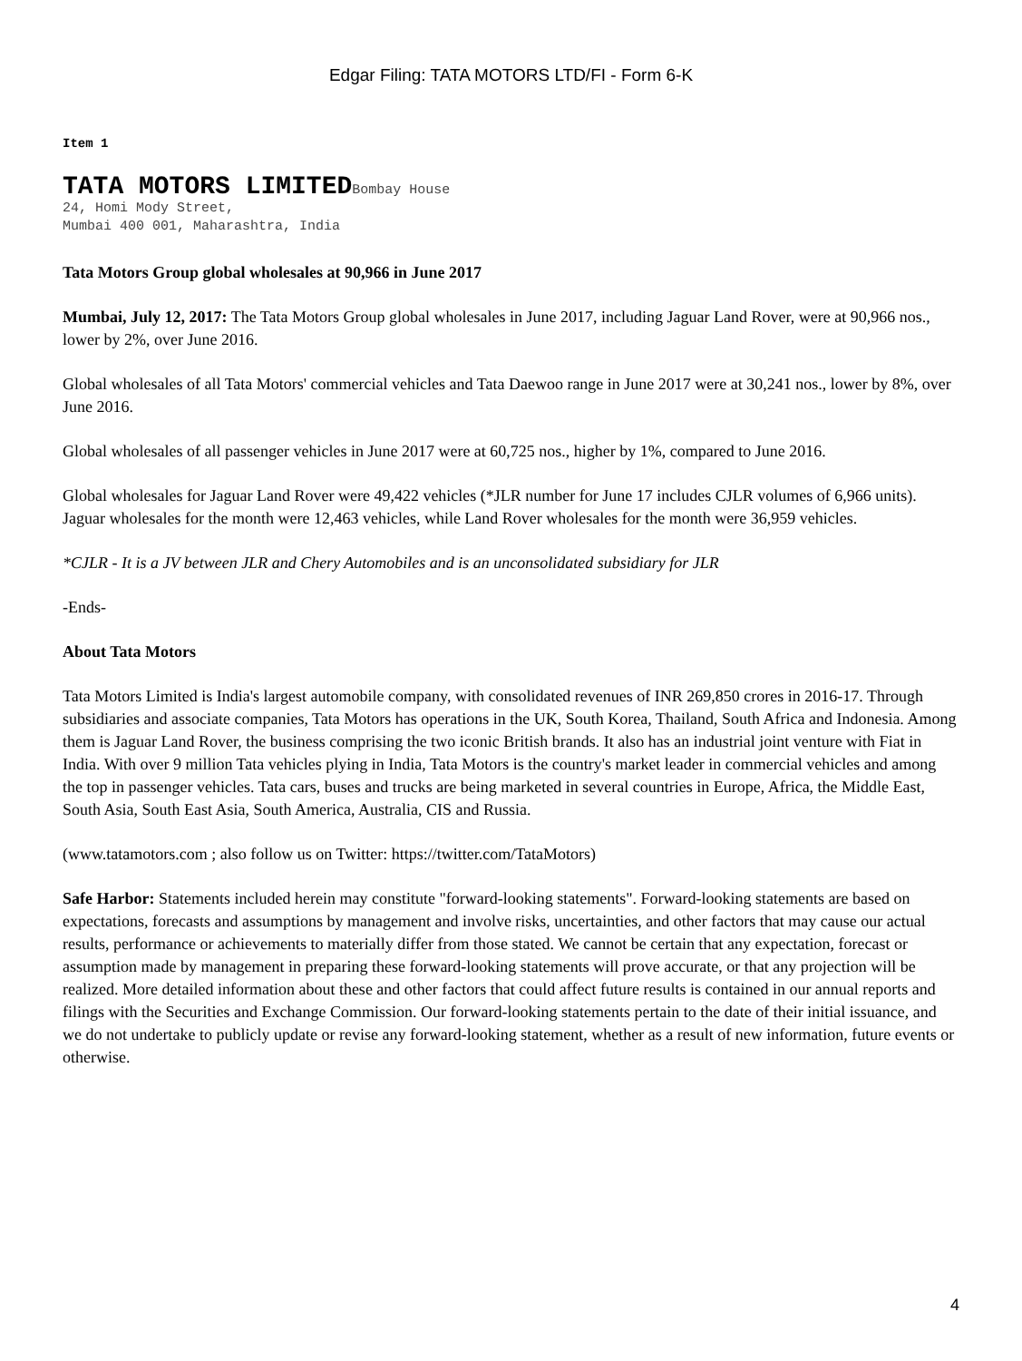Edgar Filing: TATA MOTORS LTD/FI - Form 6-K
Item 1
TATA MOTORS LIMITEDBombay House
24, Homi Mody Street,
Mumbai 400 001, Maharashtra, India
Tata Motors Group global wholesales at 90,966 in June 2017
Mumbai, July 12, 2017: The Tata Motors Group global wholesales in June 2017, including Jaguar Land Rover, were at 90,966 nos., lower by 2%, over June 2016.
Global wholesales of all Tata Motors' commercial vehicles and Tata Daewoo range in June 2017 were at 30,241 nos., lower by 8%, over June 2016.
Global wholesales of all passenger vehicles in June 2017 were at 60,725 nos., higher by 1%, compared to June 2016.
Global wholesales for Jaguar Land Rover were 49,422 vehicles (*JLR number for June 17 includes CJLR volumes of 6,966 units). Jaguar wholesales for the month were 12,463 vehicles, while Land Rover wholesales for the month were 36,959 vehicles.
*CJLR - It is a JV between JLR and Chery Automobiles and is an unconsolidated subsidiary for JLR
-Ends-
About Tata Motors
Tata Motors Limited is India's largest automobile company, with consolidated revenues of INR 269,850 crores in 2016-17. Through subsidiaries and associate companies, Tata Motors has operations in the UK, South Korea, Thailand, South Africa and Indonesia. Among them is Jaguar Land Rover, the business comprising the two iconic British brands. It also has an industrial joint venture with Fiat in India. With over 9 million Tata vehicles plying in India, Tata Motors is the country's market leader in commercial vehicles and among the top in passenger vehicles. Tata cars, buses and trucks are being marketed in several countries in Europe, Africa, the Middle East, South Asia, South East Asia, South America, Australia, CIS and Russia.
(www.tatamotors.com ; also follow us on Twitter: https://twitter.com/TataMotors)
Safe Harbor: Statements included herein may constitute "forward-looking statements". Forward-looking statements are based on expectations, forecasts and assumptions by management and involve risks, uncertainties, and other factors that may cause our actual results, performance or achievements to materially differ from those stated. We cannot be certain that any expectation, forecast or assumption made by management in preparing these forward-looking statements will prove accurate, or that any projection will be realized. More detailed information about these and other factors that could affect future results is contained in our annual reports and filings with the Securities and Exchange Commission. Our forward-looking statements pertain to the date of their initial issuance, and we do not undertake to publicly update or revise any forward-looking statement, whether as a result of new information, future events or otherwise.
4